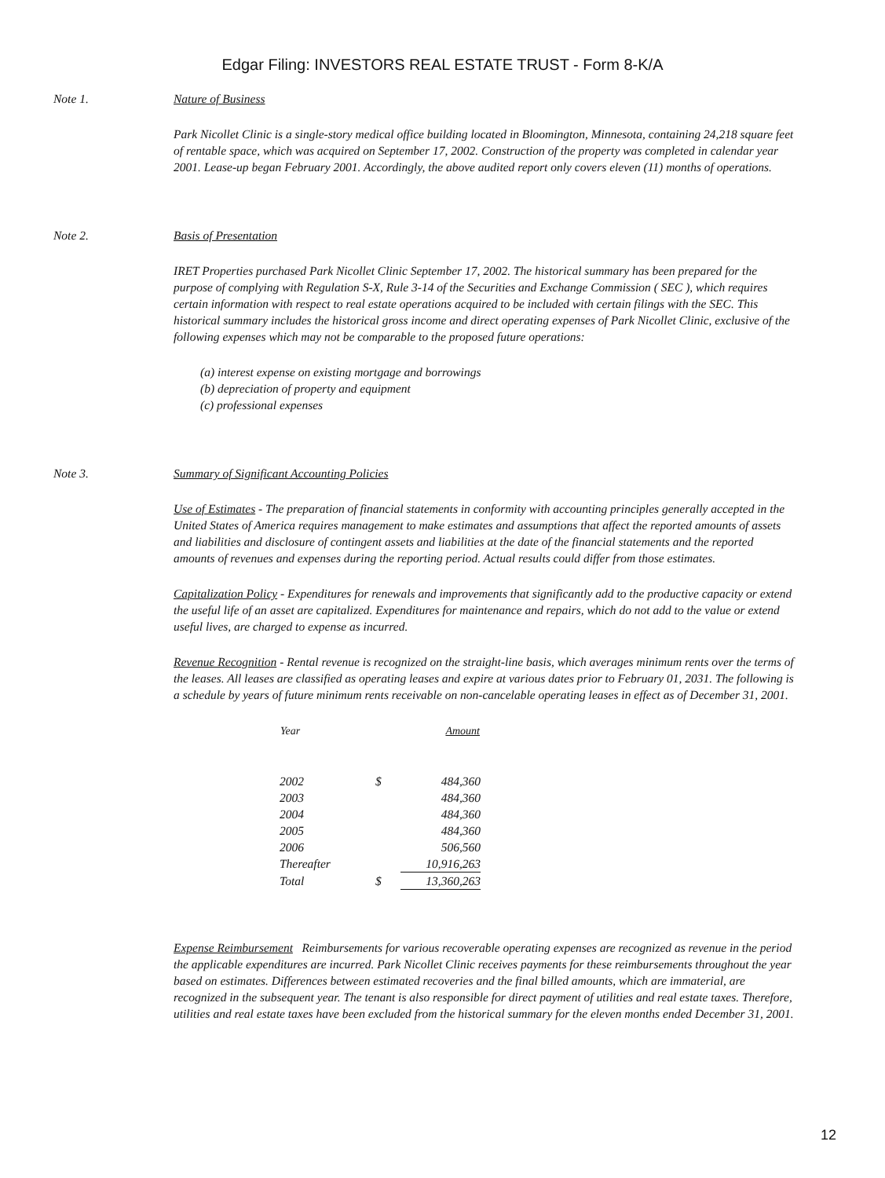Edgar Filing: INVESTORS REAL ESTATE TRUST - Form 8-K/A
Note 1. Nature of Business
Park Nicollet Clinic is a single-story medical office building located in Bloomington, Minnesota, containing 24,218 square feet of rentable space, which was acquired on September 17, 2002. Construction of the property was completed in calendar year 2001. Lease-up began February 2001. Accordingly, the above audited report only covers eleven (11) months of operations.
Note 2. Basis of Presentation
IRET Properties purchased Park Nicollet Clinic September 17, 2002. The historical summary has been prepared for the purpose of complying with Regulation S-X, Rule 3-14 of the Securities and Exchange Commission ( SEC ), which requires certain information with respect to real estate operations acquired to be included with certain filings with the SEC. This historical summary includes the historical gross income and direct operating expenses of Park Nicollet Clinic, exclusive of the following expenses which may not be comparable to the proposed future operations:
(a) interest expense on existing mortgage and borrowings
(b) depreciation of property and equipment
(c) professional expenses
Note 3. Summary of Significant Accounting Policies
Use of Estimates - The preparation of financial statements in conformity with accounting principles generally accepted in the United States of America requires management to make estimates and assumptions that affect the reported amounts of assets and liabilities and disclosure of contingent assets and liabilities at the date of the financial statements and the reported amounts of revenues and expenses during the reporting period. Actual results could differ from those estimates.
Capitalization Policy - Expenditures for renewals and improvements that significantly add to the productive capacity or extend the useful life of an asset are capitalized. Expenditures for maintenance and repairs, which do not add to the value or extend useful lives, are charged to expense as incurred.
Revenue Recognition - Rental revenue is recognized on the straight-line basis, which averages minimum rents over the terms of the leases. All leases are classified as operating leases and expire at various dates prior to February 01, 2031. The following is a schedule by years of future minimum rents receivable on non-cancelable operating leases in effect as of December 31, 2001.
| Year | | Amount |
| --- | --- | --- |
| 2002 | $ | 484,360 |
| 2003 | | 484,360 |
| 2004 | | 484,360 |
| 2005 | | 484,360 |
| 2006 | | 506,560 |
| Thereafter | | 10,916,263 |
| Total | $ | 13,360,263 |
Expense Reimbursement Reimbursements for various recoverable operating expenses are recognized as revenue in the period the applicable expenditures are incurred. Park Nicollet Clinic receives payments for these reimbursements throughout the year based on estimates. Differences between estimated recoveries and the final billed amounts, which are immaterial, are recognized in the subsequent year. The tenant is also responsible for direct payment of utilities and real estate taxes. Therefore, utilities and real estate taxes have been excluded from the historical summary for the eleven months ended December 31, 2001.
12